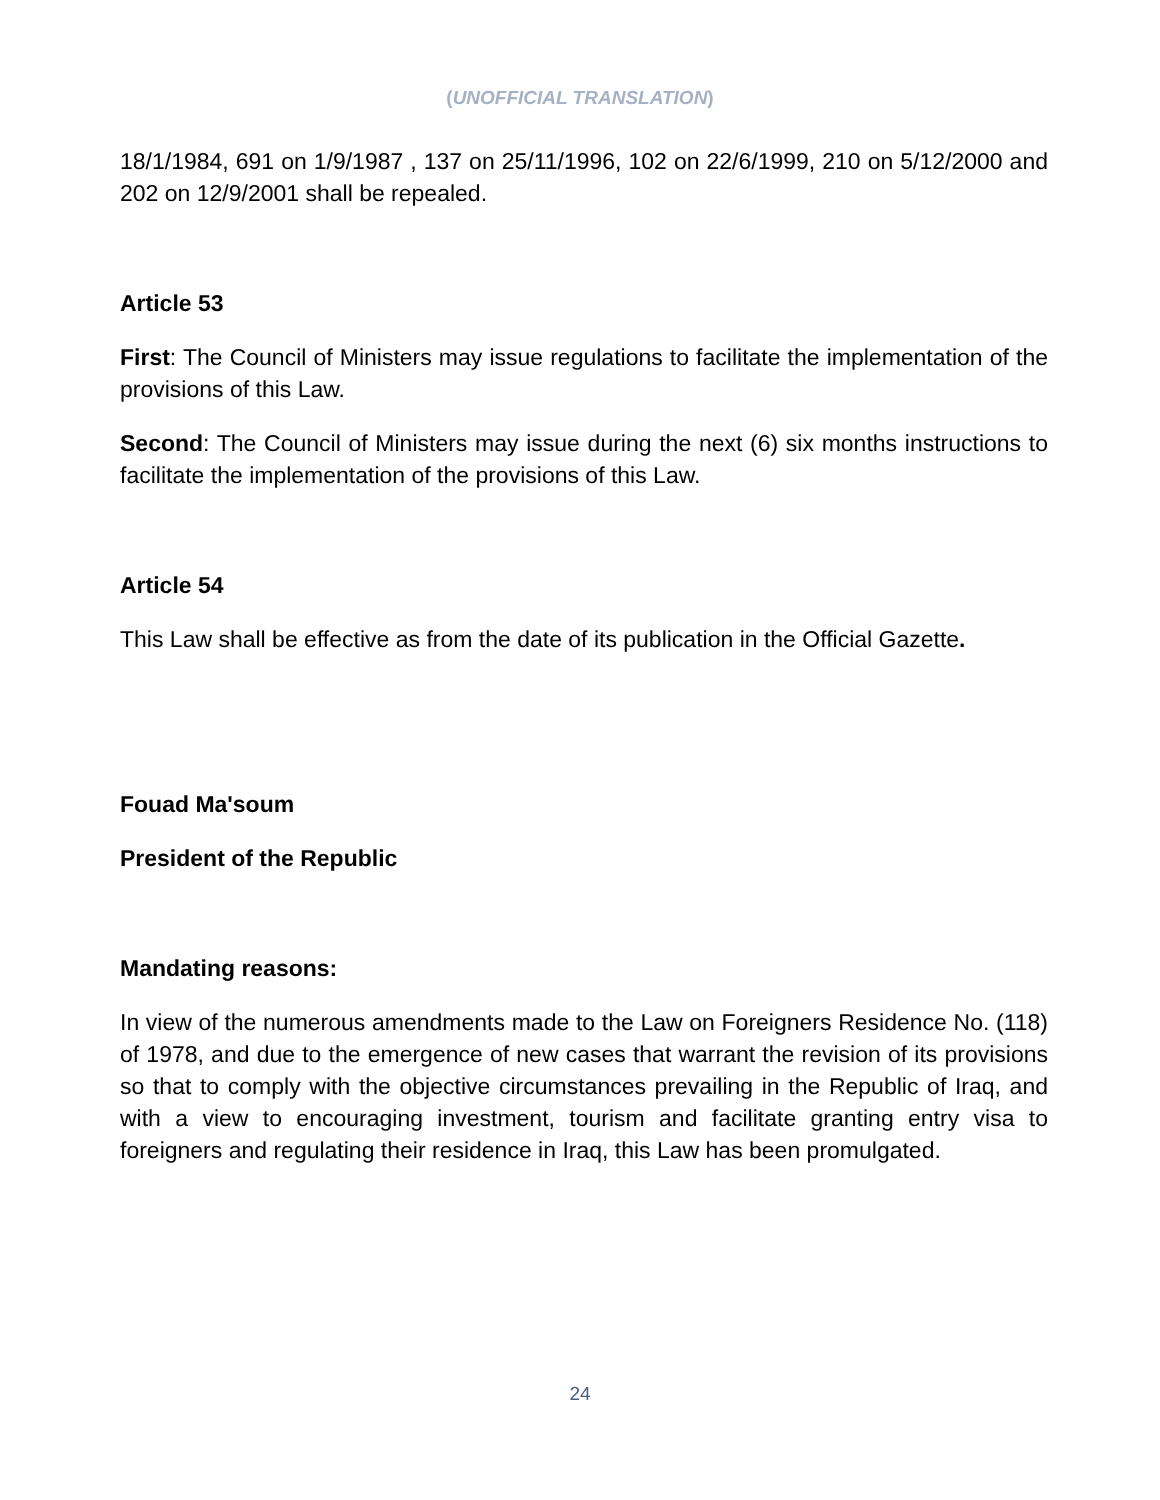(UNOFFICIAL TRANSLATION)
18/1/1984, 691 on 1/9/1987 , 137 on 25/11/1996, 102 on 22/6/1999, 210 on 5/12/2000 and 202 on 12/9/2001 shall be repealed.
Article 53
First: The Council of Ministers may issue regulations to facilitate the implementation of the provisions of this Law.
Second: The Council of Ministers may issue during the next (6) six months instructions to facilitate the implementation of the provisions of this Law.
Article 54
This Law shall be effective as from the date of its publication in the Official Gazette.
Fouad Ma'soum
President of the Republic
Mandating reasons:
In view of the numerous amendments made to the Law on Foreigners Residence No. (118) of 1978, and due to the emergence of new cases that warrant the revision of its provisions so that to comply with the objective circumstances prevailing in the Republic of Iraq, and with a view to encouraging investment, tourism and facilitate granting entry visa to foreigners and regulating their residence in Iraq, this Law has been promulgated.
24